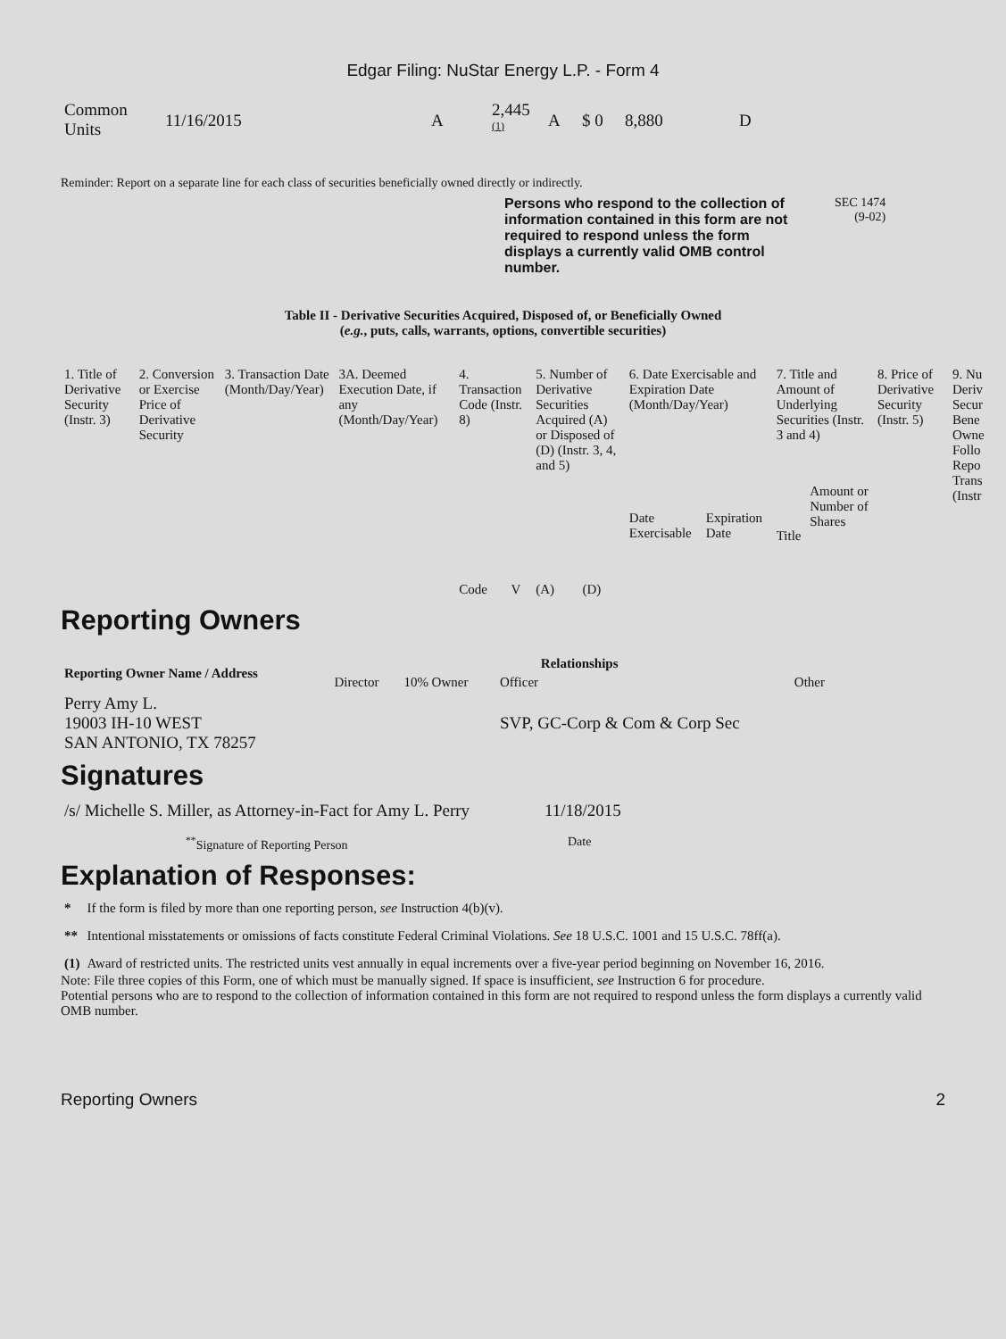Edgar Filing: NuStar Energy L.P. - Form 4
| Common Units | 11/16/2015 | A | 2,445 <sup>(1)</sup> | A | $ 0 | 8,880 | D |
Reminder: Report on a separate line for each class of securities beneficially owned directly or indirectly.
Persons who respond to the collection of information contained in this form are not required to respond unless the form displays a currently valid OMB control number.
SEC 1474
(9-02)
Table II - Derivative Securities Acquired, Disposed of, or Beneficially Owned
(e.g., puts, calls, warrants, options, convertible securities)
| 1. Title of Derivative Security (Instr. 3) | 2. Conversion or Exercise Price of Derivative Security | 3. Transaction Date (Month/Day/Year) | 3A. Deemed Execution Date, if any (Month/Day/Year) | 4. Transaction Code (Instr. 8) | | 5. Number of Derivative Securities Acquired (A) or Disposed of (D) (Instr. 3, 4, and 5) | | 6. Date Exercisable and Expiration Date (Month/Day/Year) | | 7. Title and Amount of Underlying Securities (Instr. 3 and 4) | | 8. Price of Derivative Security (Instr. 5) | 9. Nu Deriv Secur Bene Owne Follo Repo Trans (Instr |
| | | | | Code | V | (A) | (D) | Date Exercisable | Expiration Date | Title | Amount or Number of Shares | | |
Reporting Owners
| Reporting Owner Name / Address | Relationships | | | |
| --- | --- | --- | --- | --- |
| | Director | 10% Owner | Officer | Other |
| Perry Amy L. 19003 IH-10 WEST SAN ANTONIO, TX 78257 | | | SVP, GC-Corp & Com & Corp Sec | |
Signatures
| /s/ Michelle S. Miller, as Attorney-in-Fact for Amy L. Perry | 11/18/2015 |
| <sup>**</sup> Signature of Reporting Person | Date |
Explanation of Responses:
| * | If the form is filed by more than one reporting person, see Instruction 4(b)(v). |
| ** | Intentional misstatements or omissions of facts constitute Federal Criminal Violations. See 18 U.S.C. 1001 and 15 U.S.C. 78ff(a). |
| (1) | Award of restricted units. The restricted units vest annually in equal increments over a five-year period beginning on November 16, 2016. |
Note: File three copies of this Form, one of which must be manually signed. If space is insufficient, see Instruction 6 for procedure.
Potential persons who are to respond to the collection of information contained in this form are not required to respond unless the form displays a currently valid OMB number.
Reporting Owners 2